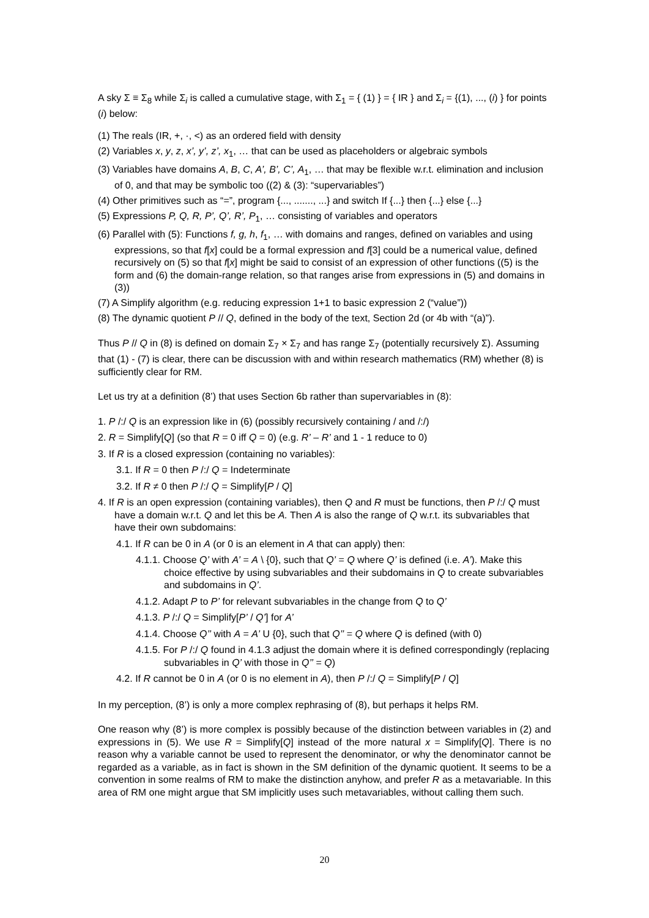A sky Σ ≡ Σ<sub>8</sub> while Σ<sub>i</sub> is called a cumulative stage, with Σ<sub>1</sub> = { (1) } = { IR } and Σ<sub>i</sub> = {(1), ..., (i) } for points (i) below:
(1) The reals (IR, +, ·, <) as an ordered field with density
(2) Variables x, y, z, x’, y’, z’, x<sub>1</sub>, … that can be used as placeholders or algebraic symbols
(3) Variables have domains A, B, C, A’, B’, C’, A<sub>1</sub>, … that may be flexible w.r.t. elimination and inclusion of 0, and that may be symbolic too ((2) & (3): “supervariables”)
(4) Other primitives such as “=”, program {..., ......., ...} and switch If {...} then {...} else {...}
(5) Expressions P, Q, R, P’, Q’, R’, P<sub>1</sub>, … consisting of variables and operators
(6) Parallel with (5): Functions f, g, h, f<sub>1</sub>, … with domains and ranges, defined on variables and using expressions, so that f[x] could be a formal expression and f[3] could be a numerical value, defined recursively on (5) so that f[x] might be said to consist of an expression of other functions ((5) is the form and (6) the domain-range relation, so that ranges arise from expressions in (5) and domains in (3))
(7) A Simplify algorithm (e.g. reducing expression 1+1 to basic expression 2 (“value”))
(8) The dynamic quotient P // Q, defined in the body of the text, Section 2d (or 4b with “(a)”).
Thus P // Q in (8) is defined on domain Σ<sub>7</sub> × Σ<sub>7</sub> and has range Σ<sub>7</sub> (potentially recursively Σ). Assuming that (1) - (7) is clear, there can be discussion with and within research mathematics (RM) whether (8) is sufficiently clear for RM.
Let us try at a definition (8’) that uses Section 6b rather than supervariables in (8):
1. P /:/ Q is an expression like in (6) (possibly recursively containing / and /:/)
2. R = Simplify[Q] (so that R = 0 iff Q = 0) (e.g. R’ – R’ and 1 - 1 reduce to 0)
3. If R is a closed expression (containing no variables):
3.1. If R = 0 then P /:/ Q = Indeterminate
3.2. If R ≠ 0 then P /:/ Q = Simplify[P / Q]
4. If R is an open expression (containing variables), then Q and R must be functions, then P /:/ Q must have a domain w.r.t. Q and let this be A. Then A is also the range of Q w.r.t. its subvariables that have their own subdomains:
4.1. If R can be 0 in A (or 0 is an element in A that can apply) then:
4.1.1. Choose Q’ with A’ = A \ {0}, such that Q’ = Q where Q’ is defined (i.e. A’). Make this choice effective by using subvariables and their subdomains in Q to create subvariables and subdomains in Q’.
4.1.2. Adapt P to P’ for relevant subvariables in the change from Q to Q’
4.1.3. P /:/ Q = Simplify[P’ / Q’] for A’
4.1.4. Choose Q’’ with A = A’ U {0}, such that Q’’ = Q where Q is defined (with 0)
4.1.5. For P /:/ Q found in 4.1.3 adjust the domain where it is defined correspondingly (replacing subvariables in Q’ with those in Q’’ = Q)
4.2. If R cannot be 0 in A (or 0 is no element in A), then P /:/ Q = Simplify[P / Q]
In my perception, (8’) is only a more complex rephrasing of (8), but perhaps it helps RM.
One reason why (8’) is more complex is possibly because of the distinction between variables in (2) and expressions in (5). We use R = Simplify[Q] instead of the more natural x = Simplify[Q]. There is no reason why a variable cannot be used to represent the denominator, or why the denominator cannot be regarded as a variable, as in fact is shown in the SM definition of the dynamic quotient. It seems to be a convention in some realms of RM to make the distinction anyhow, and prefer R as a metavariable. In this area of RM one might argue that SM implicitly uses such metavariables, without calling them such.
20